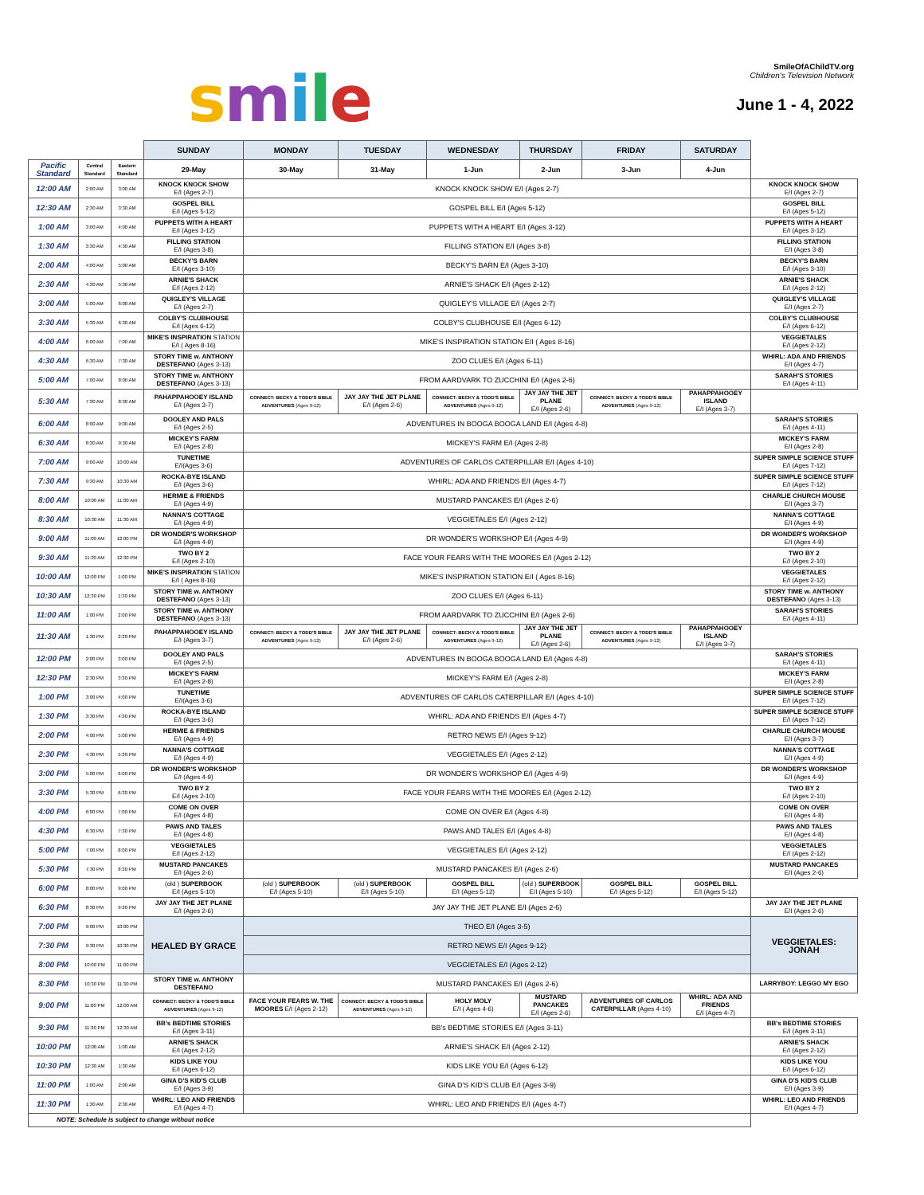smile
SmileOfAChildTV.org
Children's Television Network
June 1 - 4, 2022
| | | | SUNDAY | MONDAY | TUESDAY | WEDNESDAY | THURSDAY | FRIDAY | SATURDAY | |
| --- | --- | --- | --- | --- | --- | --- | --- | --- | --- | --- |
| Pacific Standard | Central Standard | Eastern Standard | 29-May | 30-May | 31-May | 1-Jun | 2-Jun | 3-Jun | 4-Jun | |
| 12:00 AM | 2:00 AM | 3:00 AM | KNOCK KNOCK SHOW E/I (Ages 2-7) | KNOCK KNOCK SHOW E/I (Ages 2-7) | | | | | | KNOCK KNOCK SHOW E/I (Ages 2-7) |
| 12:30 AM | 2:30 AM | 3:30 AM | GOSPEL BILL E/I (Ages 5-12) | GOSPEL BILL E/I (Ages 5-12) | | | | | | GOSPEL BILL E/I (Ages 5-12) |
| 1:00 AM | 3:00 AM | 4:00 AM | PUPPETS WITH A HEART E/I (Ages 3-12) | PUPPETS WITH A HEART E/I (Ages 3-12) | | | | | | PUPPETS WITH A HEART E/I (Ages 3-12) |
| 1:30 AM | 3:30 AM | 4:30 AM | FILLING STATION E/I (Ages 3-8) | FILLING STATION E/I (Ages 3-8) | | | | | | FILLING STATION E/I (Ages 3-8) |
| 2:00 AM | 4:00 AM | 5:00 AM | BECKY'S BARN E/I (Ages 3-10) | BECKY'S BARN E/I (Ages 3-10) | | | | | | BECKY'S BARN E/I (Ages 3-10) |
| 2:30 AM | 4:30 AM | 5:30 AM | ARNIE'S SHACK E/I (Ages 2-12) | ARNIE'S SHACK E/I (Ages 2-12) | | | | | | ARNIE'S SHACK E/I (Ages 2-12) |
| 3:00 AM | 5:00 AM | 6:00 AM | QUIGLEY'S VILLAGE E/I (Ages 2-7) | QUIGLEY'S VILLAGE E/I (Ages 2-7) | | | | | | QUIGLEY'S VILLAGE E/I (Ages 2-7) |
| 3:30 AM | 5:30 AM | 6:30 AM | COLBY'S CLUBHOUSE E/I (Ages 6-12) | COLBY'S CLUBHOUSE E/I (Ages 6-12) | | | | | | COLBY'S CLUBHOUSE E/I (Ages 6-12) |
| 4:00 AM | 6:00 AM | 7:00 AM | MIKE'S INSPIRATION STATION E/I ( Ages 8-16) | MIKE'S INSPIRATION STATION E/I ( Ages 8-16) | | | | | | VEGGIETALES E/I (Ages 2-12) |
| 4:30 AM | 6:30 AM | 7:30 AM | STORY TIME w. ANTHONY DESTEFANO (Ages 3-13) | ZOO CLUES E/I (Ages 6-11) | | | | | | WHIRL: ADA AND FRIENDS E/I (Ages 4-7) |
| 5:00 AM | 7:00 AM | 8:00 AM | STORY TIME w. ANTHONY DESTEFANO (Ages 3-13) | FROM AARDVARK TO ZUCCHINI E/I (Ages 2-6) | | | | | | SARAH'S STORIES E/I (Ages 4-11) |
| 5:30 AM | 7:30 AM | 8:30 AM | PAHAPPAHOOEY ISLAND E/I (Ages 3-7) | CONNECT: BECKY & TODD'S BIBLE ADVENTURES (Ages 9-12) | JAY JAY THE JET PLANE E/I (Ages 2-6) | CONNECT: BECKY & TODD'S BIBLE ADVENTURES (Ages 9-12) | JAY JAY THE JET PLANE E/I (Ages 2-6) | CONNECT: BECKY & TODD'S BIBLE ADVENTURES (Ages 9-12) | PAHAPPAHOOEY ISLAND E/I (Ages 3-7) | |
| 6:00 AM | 8:00 AM | 9:00 AM | DOOLEY AND PALS E/I (Ages 2-5) | ADVENTURES IN BOOGA BOOGA LAND E/I (Ages 4-8) | | | | | | SARAH'S STORIES E/I (Ages 4-11) |
| 6:30 AM | 8:30 AM | 9:30 AM | MICKEY'S FARM E/I (Ages 2-8) | MICKEY'S FARM E/I (Ages 2-8) | | | | | | MICKEY'S FARM E/I (Ages 2-8) |
| 7:00 AM | 9:00 AM | 10:00 AM | TUNETIME E/I(Ages 3-6) | ADVENTURES OF CARLOS CATERPILLAR E/I (Ages 4-10) | | | | | | SUPER SIMPLE SCIENCE STUFF E/I (Ages 7-12) |
| 7:30 AM | 9:30 AM | 10:30 AM | ROCKA-BYE ISLAND E/I (Ages 3-6) | WHIRL: ADA AND FRIENDS E/I (Ages 4-7) | | | | | | SUPER SIMPLE SCIENCE STUFF E/I (Ages 7-12) |
| 8:00 AM | 10:00 AM | 11:00 AM | HERMIE & FRIENDS E/I (Ages 4-9) | MUSTARD PANCAKES E/I (Ages 2-6) | | | | | | CHARLIE CHURCH MOUSE E/I (Ages 3-7) |
| 8:30 AM | 10:30 AM | 11:30 AM | NANNA'S COTTAGE E/I (Ages 4-9) | VEGGIETALES E/I (Ages 2-12) | | | | | | NANNA'S COTTAGE E/I (Ages 4-9) |
| 9:00 AM | 11:00 AM | 12:00 PM | DR WONDER'S WORKSHOP E/I (Ages 4-9) | DR WONDER'S WORKSHOP E/I (Ages 4-9) | | | | | | DR WONDER'S WORKSHOP E/I (Ages 4-9) |
| 9:30 AM | 11:30 AM | 12:30 PM | TWO BY 2 E/I (Ages 2-10) | FACE YOUR FEARS WITH THE MOORES E/I (Ages 2-12) | | | | | | TWO BY 2 E/I (Ages 2-10) |
| 10:00 AM | 12:00 PM | 1:00 PM | MIKE'S INSPIRATION STATION E/I ( Ages 8-16) | MIKE'S INSPIRATION STATION E/I ( Ages 8-16) | | | | | | VEGGIETALES E/I (Ages 2-12) |
| 10:30 AM | 12:30 PM | 1:30 PM | STORY TIME w. ANTHONY DESTEFANO (Ages 3-13) | ZOO CLUES E/I (Ages 6-11) | | | | | | STORY TIME w. ANTHONY DESTEFANO (Ages 3-13) |
| 11:00 AM | 1:00 PM | 2:00 PM | STORY TIME w. ANTHONY DESTEFANO (Ages 3-13) | FROM AARDVARK TO ZUCCHINI E/I (Ages 2-6) | | | | | | SARAH'S STORIES E/I (Ages 4-11) |
| 11:30 AM | 1:30 PM | 2:30 PM | PAHAPPAHOOEY ISLAND E/I (Ages 3-7) | CONNECT: BECKY & TODD'S BIBLE ADVENTURES (Ages 9-12) | JAY JAY THE JET PLANE E/I (Ages 2-6) | CONNECT: BECKY & TODD'S BIBLE ADVENTURES (Ages 9-12) | JAY JAY THE JET PLANE E/I (Ages 2-6) | CONNECT: BECKY & TODD'S BIBLE ADVENTURES (Ages 9-12) | PAHAPPAHOOEY ISLAND E/I (Ages 3-7) | |
| 12:00 PM | 2:00 PM | 3:00 PM | DOOLEY AND PALS E/I (Ages 2-5) | ADVENTURES IN BOOGA BOOGA LAND E/I (Ages 4-8) | | | | | | SARAH'S STORIES E/I (Ages 4-11) |
| 12:30 PM | 2:30 PM | 3:30 PM | MICKEY'S FARM E/I (Ages 2-8) | MICKEY'S FARM E/I (Ages 2-8) | | | | | | MICKEY'S FARM E/I (Ages 2-8) |
| 1:00 PM | 3:00 PM | 4:00 PM | TUNETIME E/I(Ages 3-6) | ADVENTURES OF CARLOS CATERPILLAR E/I (Ages 4-10) | | | | | | SUPER SIMPLE SCIENCE STUFF E/I (Ages 7-12) |
| 1:30 PM | 3:30 PM | 4:30 PM | ROCKA-BYE ISLAND E/I (Ages 3-6) | WHIRL: ADA AND FRIENDS E/I (Ages 4-7) | | | | | | SUPER SIMPLE SCIENCE STUFF E/I (Ages 7-12) |
| 2:00 PM | 4:00 PM | 5:00 PM | HERMIE & FRIENDS E/I (Ages 4-9) | RETRO NEWS E/I (Ages 9-12) | | | | | | CHARLIE CHURCH MOUSE E/I (Ages 3-7) |
| 2:30 PM | 4:30 PM | 5:30 PM | NANNA'S COTTAGE E/I (Ages 4-9) | VEGGIETALES E/I (Ages 2-12) | | | | | | NANNA'S COTTAGE E/I (Ages 4-9) |
| 3:00 PM | 5:00 PM | 6:00 PM | DR WONDER'S WORKSHOP E/I (Ages 4-9) | DR WONDER'S WORKSHOP E/I (Ages 4-9) | | | | | | DR WONDER'S WORKSHOP E/I (Ages 4-9) |
| 3:30 PM | 5:30 PM | 6:30 PM | TWO BY 2 E/I (Ages 2-10) | FACE YOUR FEARS WITH THE MOORES E/I (Ages 2-12) | | | | | | TWO BY 2 E/I (Ages 2-10) |
| 4:00 PM | 6:00 PM | 7:00 PM | COME ON OVER E/I (Ages 4-8) | COME ON OVER E/I (Ages 4-8) | | | | | | COME ON OVER E/I (Ages 4-8) |
| 4:30 PM | 6:30 PM | 7:30 PM | PAWS AND TALES E/I (Ages 4-8) | PAWS AND TALES E/I (Ages 4-8) | | | | | | PAWS AND TALES E/I (Ages 4-8) |
| 5:00 PM | 7:00 PM | 8:00 PM | VEGGIETALES E/I (Ages 2-12) | VEGGIETALES E/I (Ages 2-12) | | | | | | VEGGIETALES E/I (Ages 2-12) |
| 5:30 PM | 7:30 PM | 8:30 PM | MUSTARD PANCAKES E/I (Ages 2-6) | MUSTARD PANCAKES E/I (Ages 2-6) | | | | | | MUSTARD PANCAKES E/I (Ages 2-6) |
| 6:00 PM | 8:00 PM | 9:00 PM | (old ) SUPERBOOK E/I (Ages 5-10) | (old ) SUPERBOOK E/I (Ages 5-10) | (old ) SUPERBOOK E/I (Ages 5-10) | GOSPEL BILL E/I (Ages 5-12) | (old ) SUPERBOOK E/I (Ages 5-10) | GOSPEL BILL E/I (Ages 5-12) | GOSPEL BILL E/I (Ages 5-12) | |
| 6:30 PM | 8:30 PM | 9:30 PM | JAY JAY THE JET PLANE E/I (Ages 2-6) | JAY JAY THE JET PLANE E/I (Ages 2-6) | | | | | | JAY JAY THE JET PLANE E/I (Ages 2-6) |
| 7:00 PM | 9:00 PM | 10:00 PM | HEALED BY GRACE | THEO E/I (Ages 3-5) | | | | | | VEGGIETALES: JONAH |
| 7:30 PM | 9:30 PM | 10:30 PM | | RETRO NEWS E/I (Ages 9-12) | | | | | | |
| 8:00 PM | 10:00 PM | 11:00 PM | | VEGGIETALES E/I (Ages 2-12) | | | | | | |
| 8:30 PM | 10:30 PM | 11:30 PM | STORY TIME w. ANTHONY DESTEFANO | MUSTARD PANCAKES E/I (Ages 2-6) | | | | | | LARRYBOY: LEGGO MY EGO |
| 9:00 PM | 11:00 PM | 12:00 AM | CONNECT: BECKY & TODD'S BIBLE ADVENTURES (Ages 9-12) | FACE YOUR FEARS W. THE MOORES E/I (Ages 2-12) | CONNECT: BECKY & TODD'S BIBLE ADVENTURES (Ages 9-12) | HOLY MOLY E/I ( Ages 4-6) | MUSTARD PANCAKES E/I (Ages 2-6) | ADVENTURES OF CARLOS CATERPILLAR (Ages 4-10) | WHIRL: ADA AND FRIENDS E/I (Ages 4-7) | |
| 9:30 PM | 11:30 PM | 12:30 AM | BB's BEDTIME STORIES E/I (Ages 3-11) | BB's BEDTIME STORIES E/I (Ages 3-11) | | | | | | BB's BEDTIME STORIES E/I (Ages 3-11) |
| 10:00 PM | 12:00 AM | 1:00 AM | ARNIE'S SHACK E/I (Ages 2-12) | ARNIE'S SHACK E/I (Ages 2-12) | | | | | | ARNIE'S SHACK E/I (Ages 2-12) |
| 10:30 PM | 12:30 AM | 1:30 AM | KIDS LIKE YOU E/I (Ages 6-12) | KIDS LIKE YOU E/I (Ages 6-12) | | | | | | KIDS LIKE YOU E/I (Ages 6-12) |
| 11:00 PM | 1:00 AM | 2:00 AM | GINA D'S KID'S CLUB E/I (Ages 3-9) | GINA D'S KID'S CLUB E/I (Ages 3-9) | | | | | | GINA D'S KID'S CLUB E/I (Ages 3-9) |
| 11:30 PM | 1:30 AM | 2:30 AM | WHIRL: LEO AND FRIENDS E/I (Ages 4-7) | WHIRL: LEO AND FRIENDS E/I (Ages 4-7) | | | | | | WHIRL: LEO AND FRIENDS E/I (Ages 4-7) |
| NOTE: Schedule is subject to change without notice | | | | | | | | | | |